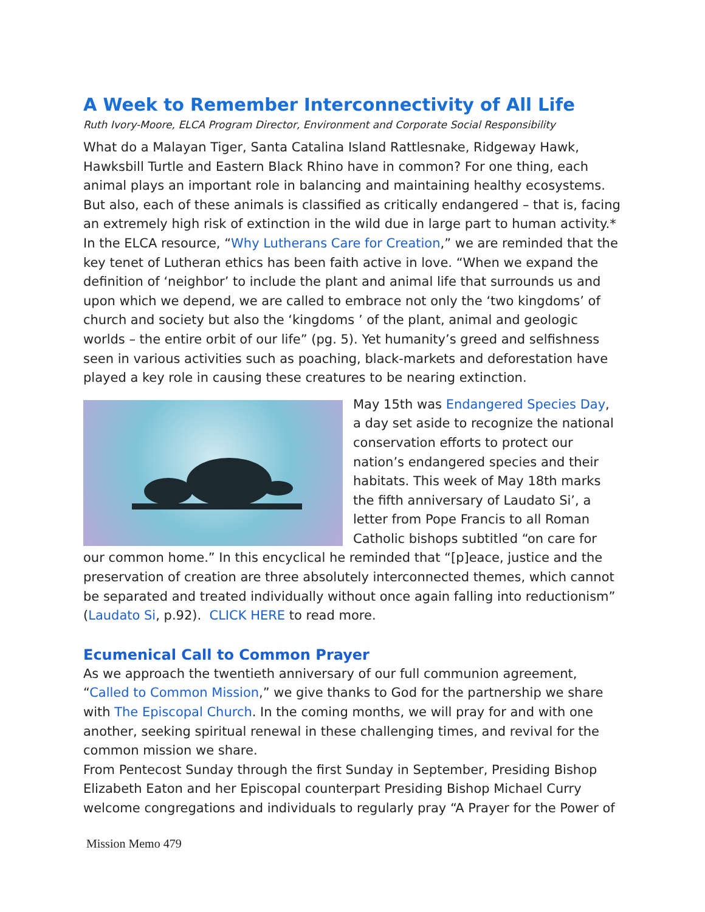A Week to Remember Interconnectivity of All Life
Ruth Ivory-Moore, ELCA Program Director, Environment and Corporate Social Responsibility
What do a Malayan Tiger, Santa Catalina Island Rattlesnake, Ridgeway Hawk, Hawksbill Turtle and Eastern Black Rhino have in common? For one thing, each animal plays an important role in balancing and maintaining healthy ecosystems. But also, each of these animals is classified as critically endangered – that is, facing an extremely high risk of extinction in the wild due in large part to human activity.* In the ELCA resource, “Why Lutherans Care for Creation,” we are reminded that the key tenet of Lutheran ethics has been faith active in love. “When we expand the definition of ‘neighbor’ to include the plant and animal life that surrounds us and upon which we depend, we are called to embrace not only the ‘two kingdoms’ of church and society but also the ‘kingdoms ’ of the plant, animal and geologic worlds – the entire orbit of our life” (pg. 5). Yet humanity’s greed and selfishness seen in various activities such as poaching, black-markets and deforestation have played a key role in causing these creatures to be nearing extinction.
May 15th was Endangered Species Day, a day set aside to recognize the national conservation efforts to protect our nation’s endangered species and their habitats. This week of May 18th marks the fifth anniversary of Laudato Si’, a letter from Pope Francis to all Roman Catholic bishops subtitled “on care for our common home.” In this encyclical he reminded that “[p]eace, justice and the preservation of creation are three absolutely interconnected themes, which cannot be separated and treated individually without once again falling into reductionism” (Laudato Si, p.92). CLICK HERE to read more.
Ecumenical Call to Common Prayer
As we approach the twentieth anniversary of our full communion agreement, “Called to Common Mission,” we give thanks to God for the partnership we share with The Episcopal Church. In the coming months, we will pray for and with one another, seeking spiritual renewal in these challenging times, and revival for the common mission we share.
From Pentecost Sunday through the first Sunday in September, Presiding Bishop Elizabeth Eaton and her Episcopal counterpart Presiding Bishop Michael Curry welcome congregations and individuals to regularly pray “A Prayer for the Power of
Mission Memo 479